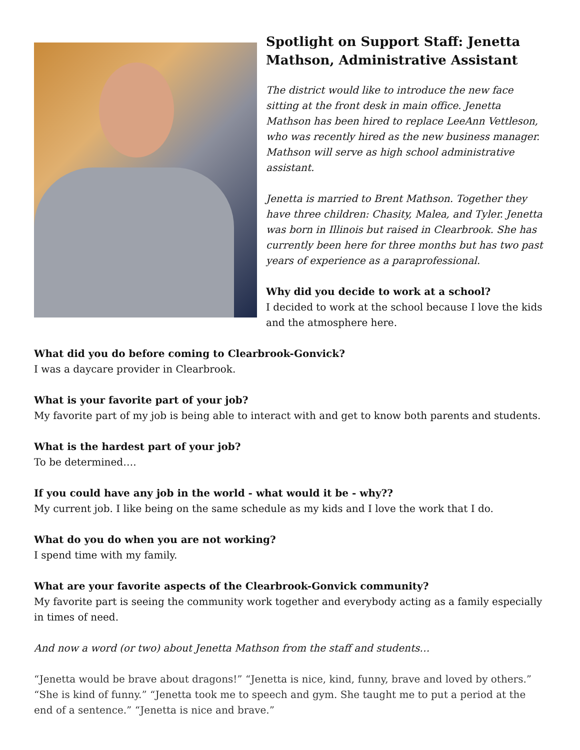Spotlight on Support Staff: Jenetta Mathson, Administrative Assistant
The district would like to introduce the new face sitting at the front desk in main office. Jenetta Mathson has been hired to replace LeeAnn Vettleson, who was recently hired as the new business manager. Mathson will serve as high school administrative assistant.
Jenetta is married to Brent Mathson. Together they have three children: Chasity, Malea, and Tyler. Jenetta was born in Illinois but raised in Clearbrook. She has currently been here for three months but has two past years of experience as a paraprofessional.
Why did you decide to work at a school?
I decided to work at the school because I love the kids and the atmosphere here.
What did you do before coming to Clearbrook-Gonvick?
I was a daycare provider in Clearbrook.
What is your favorite part of your job?
My favorite part of my job is being able to interact with and get to know both parents and students.
What is the hardest part of your job?
To be determined….
If you could have any job in the world - what would it be - why??
My current job. I like being on the same schedule as my kids and I love the work that I do.
What do you do when you are not working?
I spend time with my family.
What are your favorite aspects of the Clearbrook-Gonvick community?
My favorite part is seeing the community work together and everybody acting as a family especially in times of need.
And now a word (or two) about Jenetta Mathson from the staff and students…
“Jenetta would be brave about dragons!” “Jenetta is nice, kind, funny, brave and loved by others.” “She is kind of funny.” “Jenetta took me to speech and gym. She taught me to put a period at the end of a sentence.” “Jenetta is nice and brave.”